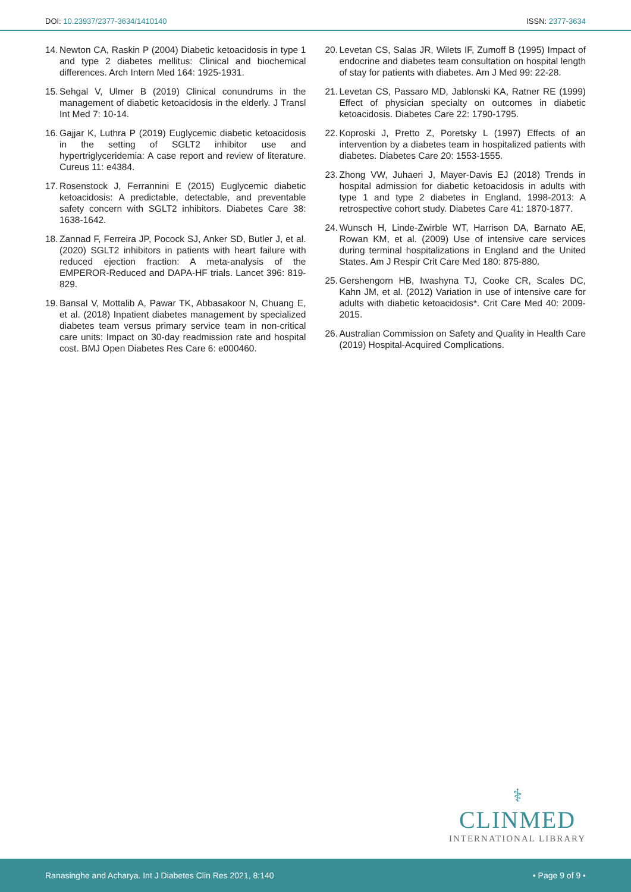DOI: 10.23937/2377-3634/1410140
ISSN: 2377-3634
14. Newton CA, Raskin P (2004) Diabetic ketoacidosis in type 1 and type 2 diabetes mellitus: Clinical and biochemical differences. Arch Intern Med 164: 1925-1931.
15. Sehgal V, Ulmer B (2019) Clinical conundrums in the management of diabetic ketoacidosis in the elderly. J Transl Int Med 7: 10-14.
16. Gajjar K, Luthra P (2019) Euglycemic diabetic ketoacidosis in the setting of SGLT2 inhibitor use and hypertriglyceridemia: A case report and review of literature. Cureus 11: e4384.
17. Rosenstock J, Ferrannini E (2015) Euglycemic diabetic ketoacidosis: A predictable, detectable, and preventable safety concern with SGLT2 inhibitors. Diabetes Care 38: 1638-1642.
18. Zannad F, Ferreira JP, Pocock SJ, Anker SD, Butler J, et al. (2020) SGLT2 inhibitors in patients with heart failure with reduced ejection fraction: A meta-analysis of the EMPEROR-Reduced and DAPA-HF trials. Lancet 396: 819-829.
19. Bansal V, Mottalib A, Pawar TK, Abbasakoor N, Chuang E, et al. (2018) Inpatient diabetes management by specialized diabetes team versus primary service team in non-critical care units: Impact on 30-day readmission rate and hospital cost. BMJ Open Diabetes Res Care 6: e000460.
20. Levetan CS, Salas JR, Wilets IF, Zumoff B (1995) Impact of endocrine and diabetes team consultation on hospital length of stay for patients with diabetes. Am J Med 99: 22-28.
21. Levetan CS, Passaro MD, Jablonski KA, Ratner RE (1999) Effect of physician specialty on outcomes in diabetic ketoacidosis. Diabetes Care 22: 1790-1795.
22. Koproski J, Pretto Z, Poretsky L (1997) Effects of an intervention by a diabetes team in hospitalized patients with diabetes. Diabetes Care 20: 1553-1555.
23. Zhong VW, Juhaeri J, Mayer-Davis EJ (2018) Trends in hospital admission for diabetic ketoacidosis in adults with type 1 and type 2 diabetes in England, 1998-2013: A retrospective cohort study. Diabetes Care 41: 1870-1877.
24. Wunsch H, Linde-Zwirble WT, Harrison DA, Barnato AE, Rowan KM, et al. (2009) Use of intensive care services during terminal hospitalizations in England and the United States. Am J Respir Crit Care Med 180: 875-880.
25. Gershengorn HB, Iwashyna TJ, Cooke CR, Scales DC, Kahn JM, et al. (2012) Variation in use of intensive care for adults with diabetic ketoacidosis*. Crit Care Med 40: 2009-2015.
26. Australian Commission on Safety and Quality in Health Care (2019) Hospital-Acquired Complications.
⚕
CLINMED
INTERNATIONAL LIBRARY
Ranasinghe and Acharya. Int J Diabetes Clin Res 2021, 8:140
• Page 9 of 9 •